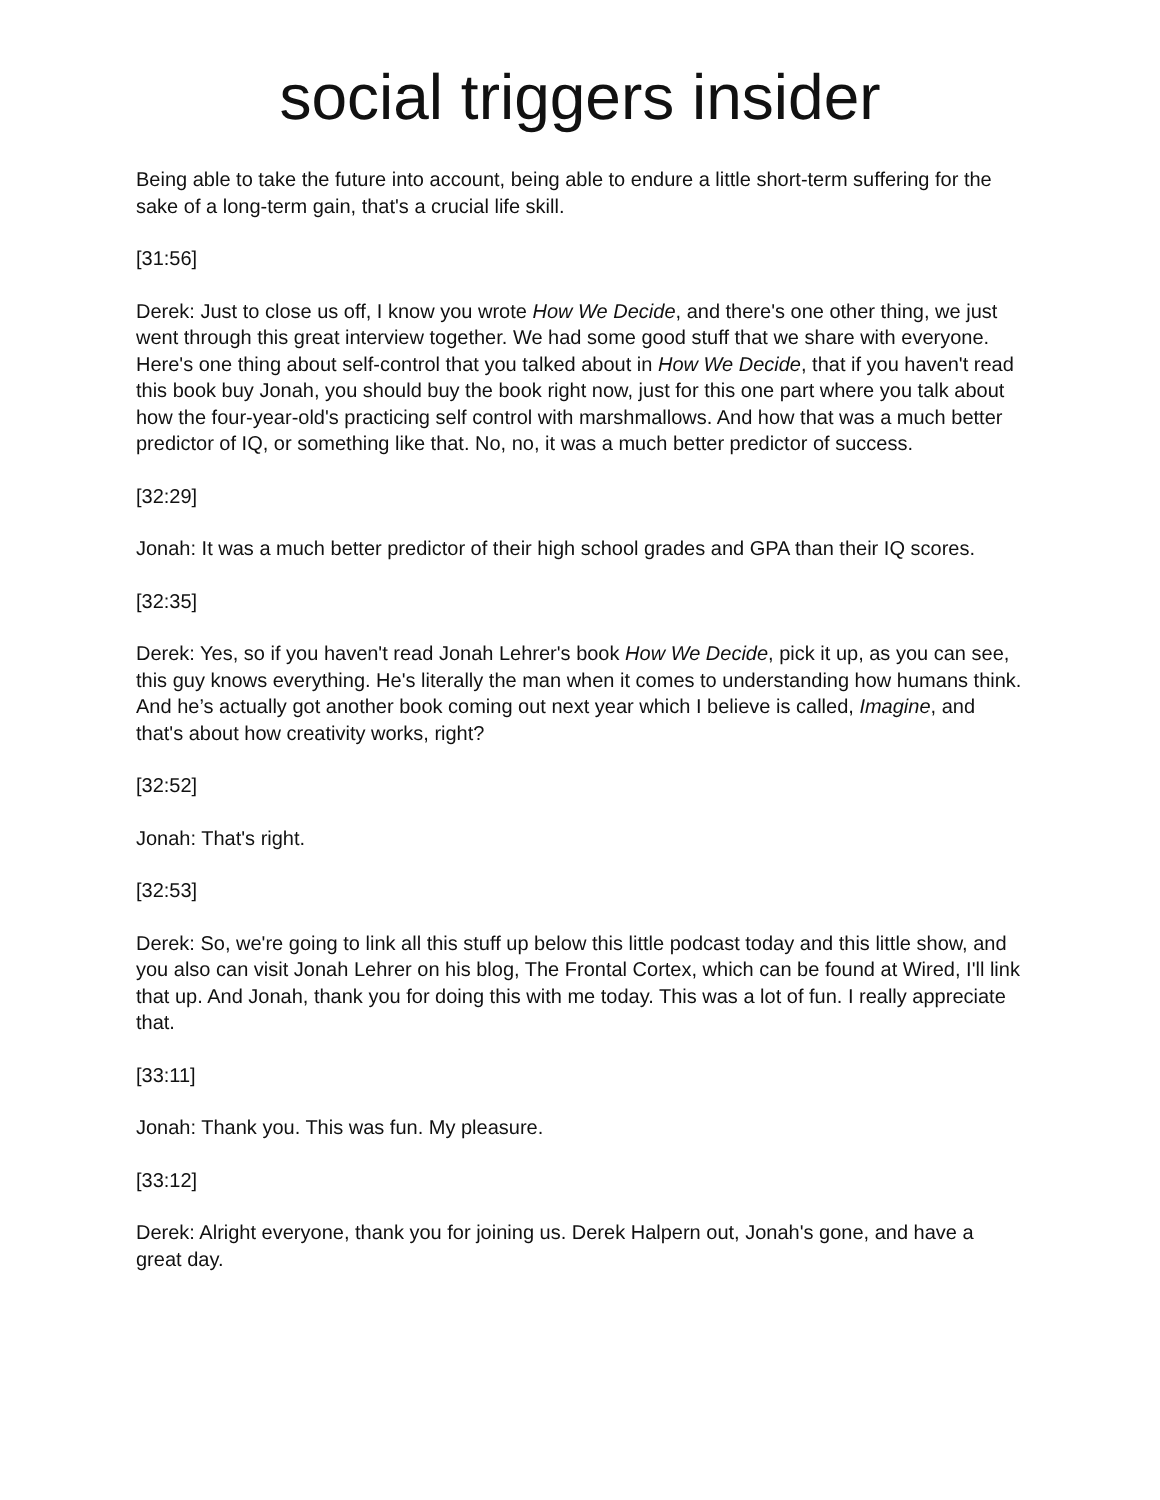social triggers insider
Being able to take the future into account, being able to endure a little short-term suffering for the sake of a long-term gain, that's a crucial life skill.
[31:56]
Derek: Just to close us off, I know you wrote How We Decide, and there's one other thing, we just went through this great interview together. We had some good stuff that we share with everyone. Here's one thing about self-control that you talked about in How We Decide, that if you haven't read this book buy Jonah, you should buy the book right now, just for this one part where you talk about how the four-year-old's practicing self control with marshmallows. And how that was a much better predictor of IQ, or something like that. No, no, it was a much better predictor of success.
[32:29]
Jonah: It was a much better predictor of their high school grades and GPA than their IQ scores.
[32:35]
Derek: Yes, so if you haven't read Jonah Lehrer's book How We Decide, pick it up, as you can see, this guy knows everything. He's literally the man when it comes to understanding how humans think. And he’s actually got another book coming out next year which I believe is called, Imagine, and that's about how creativity works, right?
[32:52]
Jonah: That's right.
[32:53]
Derek: So, we're going to link all this stuff up below this little podcast today and this little show, and you also can visit Jonah Lehrer on his blog, The Frontal Cortex, which can be found at Wired, I'll link that up. And Jonah, thank you for doing this with me today. This was a lot of fun. I really appreciate that.
[33:11]
Jonah: Thank you. This was fun. My pleasure.
[33:12]
Derek: Alright everyone, thank you for joining us. Derek Halpern out, Jonah's gone, and have a great day.